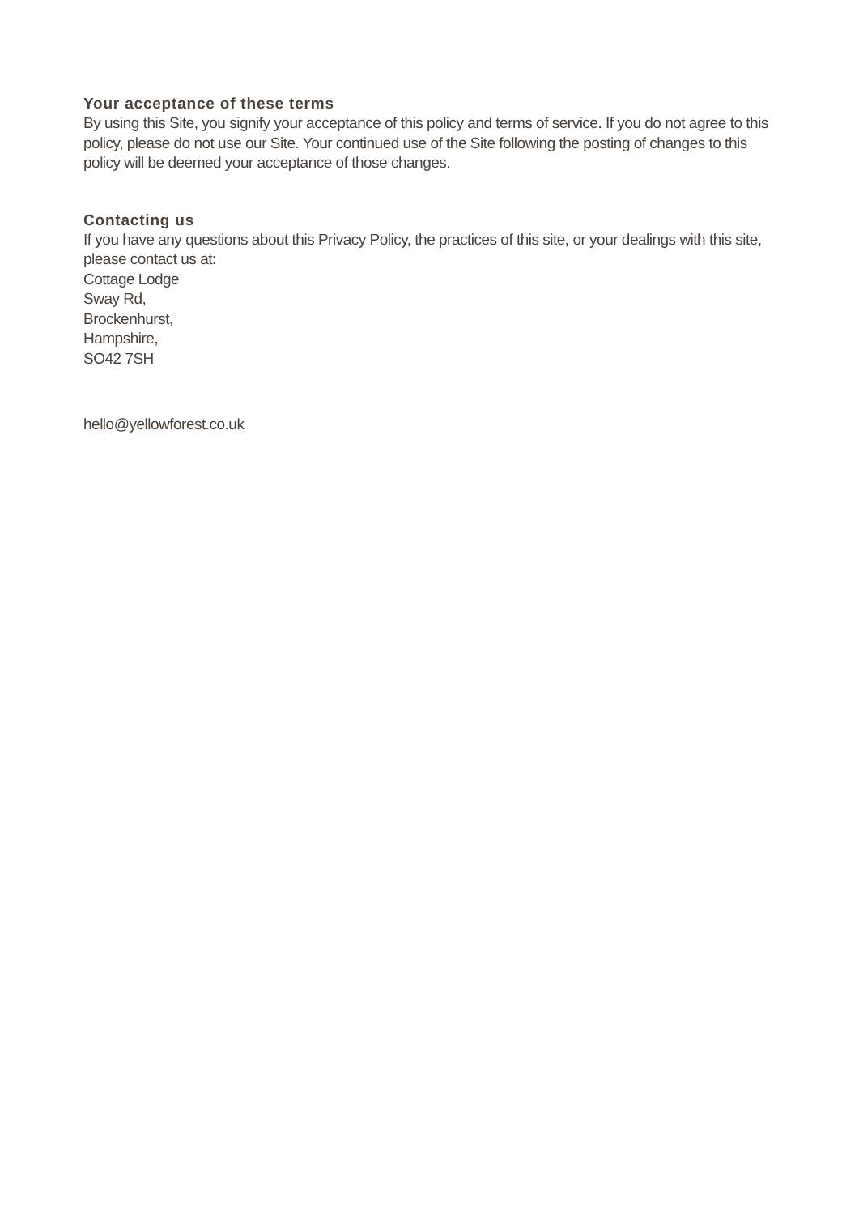Your acceptance of these terms
By using this Site, you signify your acceptance of this policy and terms of service. If you do not agree to this policy, please do not use our Site. Your continued use of the Site following the posting of changes to this policy will be deemed your acceptance of those changes.
Contacting us
If you have any questions about this Privacy Policy, the practices of this site, or your dealings with this site, please contact us at:
Cottage Lodge
Sway Rd,
Brockenhurst,
Hampshire,
SO42 7SH
hello@yellowforest.co.uk